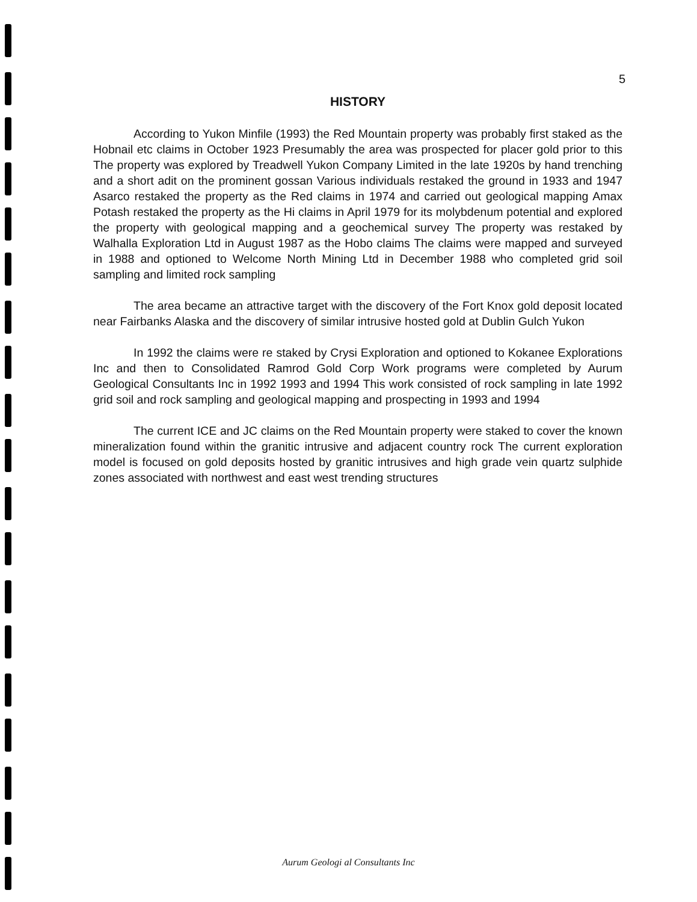5
HISTORY
According to Yukon Minfile (1993) the Red Mountain property was probably first staked as the Hobnail etc claims in October 1923 Presumably the area was prospected for placer gold prior to this The property was explored by Treadwell Yukon Company Limited in the late 1920s by hand trenching and a short adit on the prominent gossan Various individuals restaked the ground in 1933 and 1947 Asarco restaked the property as the Red claims in 1974 and carried out geological mapping Amax Potash restaked the property as the Hi claims in April 1979 for its molybdenum potential and explored the property with geological mapping and a geochemical survey The property was restaked by Walhalla Exploration Ltd in August 1987 as the Hobo claims The claims were mapped and surveyed in 1988 and optioned to Welcome North Mining Ltd in December 1988 who completed grid soil sampling and limited rock sampling
The area became an attractive target with the discovery of the Fort Knox gold deposit located near Fairbanks Alaska and the discovery of similar intrusive hosted gold at Dublin Gulch Yukon
In 1992 the claims were re staked by Crysi Exploration and optioned to Kokanee Explorations Inc and then to Consolidated Ramrod Gold Corp Work programs were completed by Aurum Geological Consultants Inc in 1992 1993 and 1994 This work consisted of rock sampling in late 1992 grid soil and rock sampling and geological mapping and prospecting in 1993 and 1994
The current ICE and JC claims on the Red Mountain property were staked to cover the known mineralization found within the granitic intrusive and adjacent country rock The current exploration model is focused on gold deposits hosted by granitic intrusives and high grade vein quartz sulphide zones associated with northwest and east west trending structures
Aurum Geologi al Consultants Inc